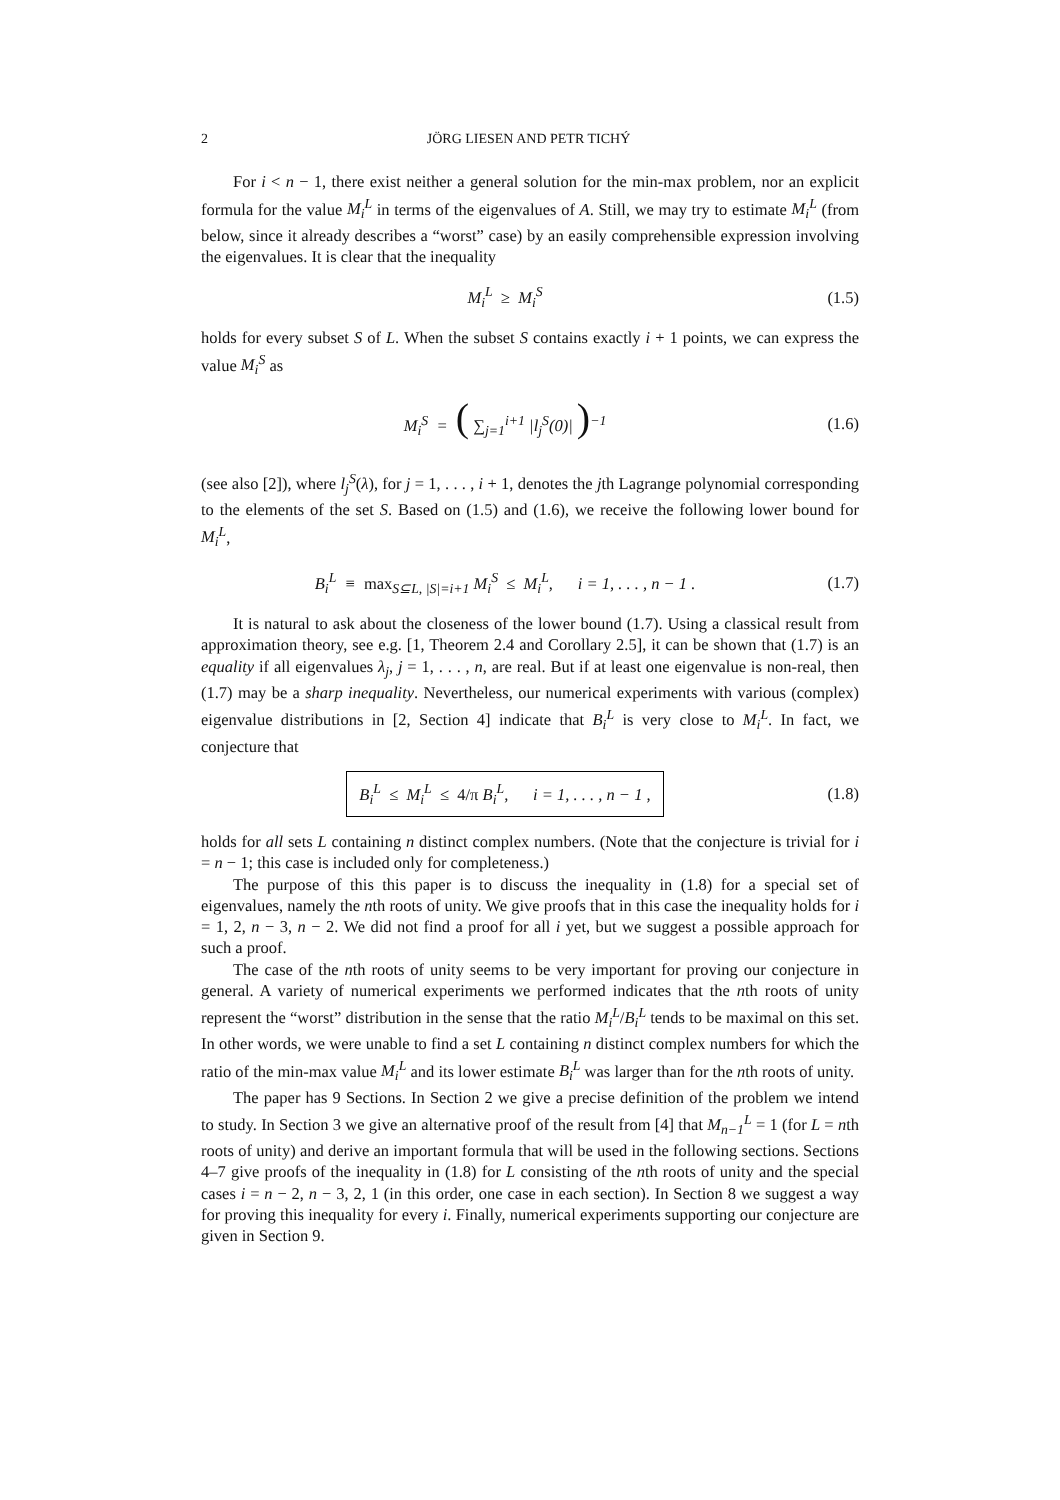2 JÖRG LIESEN AND PETR TICHÝ
For i < n − 1, there exist neither a general solution for the min-max problem, nor an explicit formula for the value M<sub>i</sub><sup>L</sup> in terms of the eigenvalues of A. Still, we may try to estimate M<sub>i</sub><sup>L</sup> (from below, since it already describes a “worst” case) by an easily comprehensible expression involving the eigenvalues. It is clear that the inequality
M<sub>i</sub><sup>L</sup> ≥ M<sub>i</sub><sup>S</sup> (1.5)
holds for every subset S of L. When the subset S contains exactly i + 1 points, we can express the value M<sub>i</sub><sup>S</sup> as
M<sub>i</sub><sup>S</sup> = ( ∑<sub>j=1</sub><sup>i+1</sup> |l<sub>j</sub><sup>S</sup>(0)| )<sup>−1</sup> (1.6)
(see also [2]), where l<sub>j</sub><sup>S</sup>(λ), for j = 1, . . . , i + 1, denotes the jth Lagrange polynomial corresponding to the elements of the set S. Based on (1.5) and (1.6), we receive the following lower bound for M<sub>i</sub><sup>L</sup>,
B<sub>i</sub><sup>L</sup> ≡ max<sub>S⊆L, |S|=i+1</sub> M<sub>i</sub><sup>S</sup> ≤ M<sub>i</sub><sup>L</sup>, i = 1, . . . , n − 1 .
(1.7)
It is natural to ask about the closeness of the lower bound (1.7). Using a classical result from approximation theory, see e.g. [1, Theorem 2.4 and Corollary 2.5], it can be shown that (1.7) is an equality if all eigenvalues λ<sub>j</sub>, j = 1, . . . , n, are real. But if at least one eigenvalue is non-real, then (1.7) may be a sharp inequality. Nevertheless, our numerical experiments with various (complex) eigenvalue distributions in [2, Section 4] indicate that B<sub>i</sub><sup>L</sup> is very close to M<sub>i</sub><sup>L</sup>. In fact, we conjecture that
B<sub>i</sub><sup>L</sup> ≤ M<sub>i</sub><sup>L</sup> ≤ 4/π B<sub>i</sub><sup>L</sup>, i = 1, . . . , n − 1 ,
(1.8)
holds for all sets L containing n distinct complex numbers. (Note that the conjecture is trivial for i = n − 1; this case is included only for completeness.)
The purpose of this this paper is to discuss the inequality in (1.8) for a special set of eigenvalues, namely the nth roots of unity. We give proofs that in this case the inequality holds for i = 1, 2, n − 3, n − 2. We did not find a proof for all i yet, but we suggest a possible approach for such a proof.
The case of the nth roots of unity seems to be very important for proving our conjecture in general. A variety of numerical experiments we performed indicates that the nth roots of unity represent the “worst” distribution in the sense that the ratio M<sub>i</sub><sup>L</sup>/B<sub>i</sub><sup>L</sup> tends to be maximal on this set. In other words, we were unable to find a set L containing n distinct complex numbers for which the ratio of the min-max value M<sub>i</sub><sup>L</sup> and its lower estimate B<sub>i</sub><sup>L</sup> was larger than for the nth roots of unity.
The paper has 9 Sections. In Section 2 we give a precise definition of the problem we intend to study. In Section 3 we give an alternative proof of the result from [4] that M<sub>n−1</sub><sup>L</sup> = 1 (for L = nth roots of unity) and derive an important formula that will be used in the following sections. Sections 4–7 give proofs of the inequality in (1.8) for L consisting of the nth roots of unity and the special cases i = n − 2, n − 3, 2, 1 (in this order, one case in each section). In Section 8 we suggest a way for proving this inequality for every i. Finally, numerical experiments supporting our conjecture are given in Section 9.